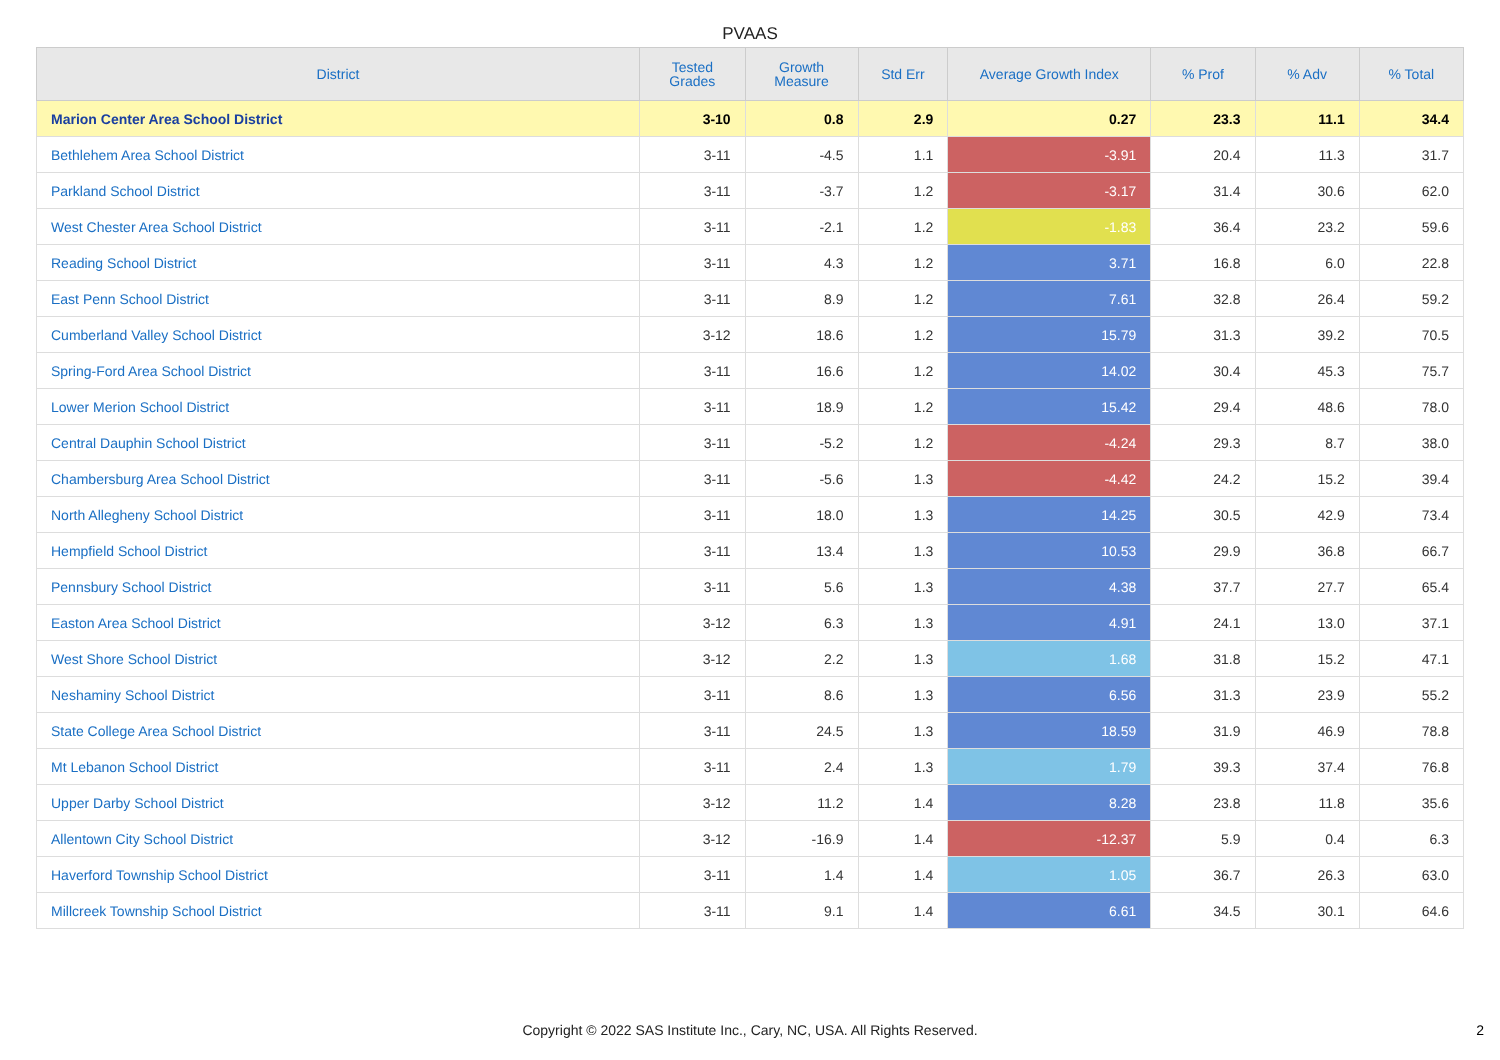PVAAS
| District | Tested Grades | Growth Measure | Std Err | Average Growth Index | % Prof | % Adv | % Total |
| --- | --- | --- | --- | --- | --- | --- | --- |
| Marion Center Area School District | 3-10 | 0.8 | 2.9 | 0.27 | 23.3 | 11.1 | 34.4 |
| Bethlehem Area School District | 3-11 | -4.5 | 1.1 | -3.91 | 20.4 | 11.3 | 31.7 |
| Parkland School District | 3-11 | -3.7 | 1.2 | -3.17 | 31.4 | 30.6 | 62.0 |
| West Chester Area School District | 3-11 | -2.1 | 1.2 | -1.83 | 36.4 | 23.2 | 59.6 |
| Reading School District | 3-11 | 4.3 | 1.2 | 3.71 | 16.8 | 6.0 | 22.8 |
| East Penn School District | 3-11 | 8.9 | 1.2 | 7.61 | 32.8 | 26.4 | 59.2 |
| Cumberland Valley School District | 3-12 | 18.6 | 1.2 | 15.79 | 31.3 | 39.2 | 70.5 |
| Spring-Ford Area School District | 3-11 | 16.6 | 1.2 | 14.02 | 30.4 | 45.3 | 75.7 |
| Lower Merion School District | 3-11 | 18.9 | 1.2 | 15.42 | 29.4 | 48.6 | 78.0 |
| Central Dauphin School District | 3-11 | -5.2 | 1.2 | -4.24 | 29.3 | 8.7 | 38.0 |
| Chambersburg Area School District | 3-11 | -5.6 | 1.3 | -4.42 | 24.2 | 15.2 | 39.4 |
| North Allegheny School District | 3-11 | 18.0 | 1.3 | 14.25 | 30.5 | 42.9 | 73.4 |
| Hempfield School District | 3-11 | 13.4 | 1.3 | 10.53 | 29.9 | 36.8 | 66.7 |
| Pennsbury School District | 3-11 | 5.6 | 1.3 | 4.38 | 37.7 | 27.7 | 65.4 |
| Easton Area School District | 3-12 | 6.3 | 1.3 | 4.91 | 24.1 | 13.0 | 37.1 |
| West Shore School District | 3-12 | 2.2 | 1.3 | 1.68 | 31.8 | 15.2 | 47.1 |
| Neshaminy School District | 3-11 | 8.6 | 1.3 | 6.56 | 31.3 | 23.9 | 55.2 |
| State College Area School District | 3-11 | 24.5 | 1.3 | 18.59 | 31.9 | 46.9 | 78.8 |
| Mt Lebanon School District | 3-11 | 2.4 | 1.3 | 1.79 | 39.3 | 37.4 | 76.8 |
| Upper Darby School District | 3-12 | 11.2 | 1.4 | 8.28 | 23.8 | 11.8 | 35.6 |
| Allentown City School District | 3-12 | -16.9 | 1.4 | -12.37 | 5.9 | 0.4 | 6.3 |
| Haverford Township School District | 3-11 | 1.4 | 1.4 | 1.05 | 36.7 | 26.3 | 63.0 |
| Millcreek Township School District | 3-11 | 9.1 | 1.4 | 6.61 | 34.5 | 30.1 | 64.6 |
Copyright © 2022 SAS Institute Inc., Cary, NC, USA. All Rights Reserved.
2